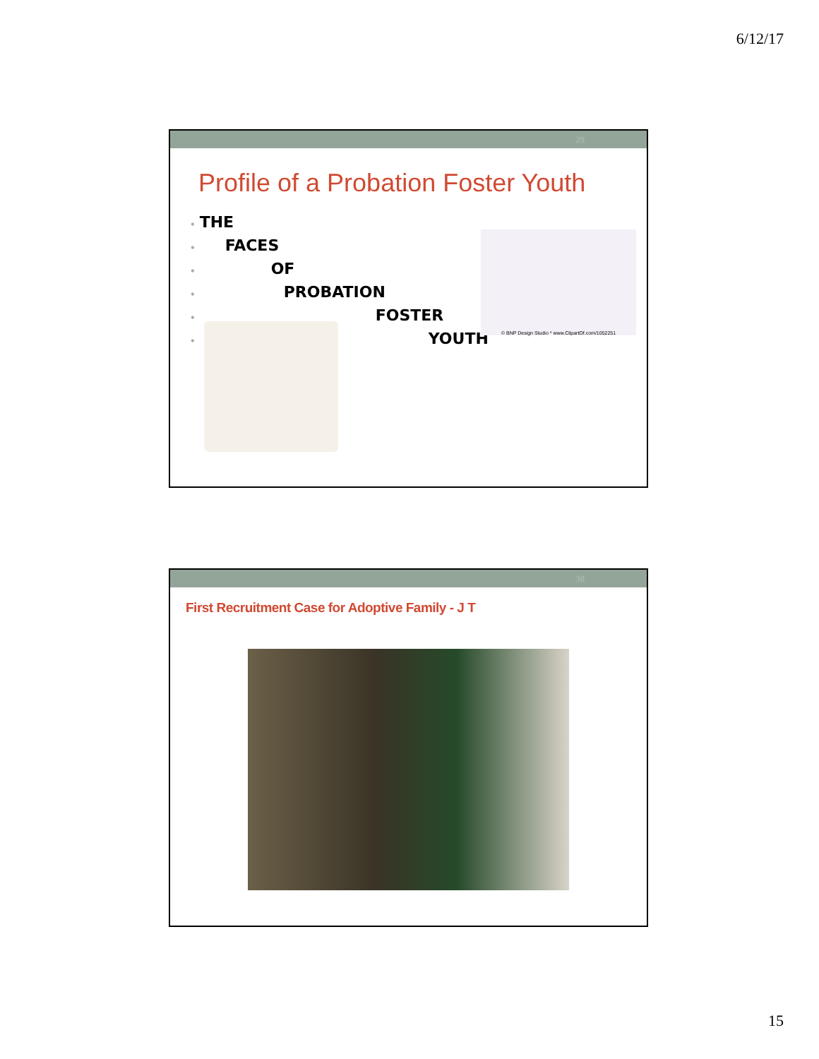6/12/17
29
Profile of a Probation Foster Youth
• THE
• FACES
• OF
• PROBATION
• FOSTER
• YOUTH
© BNP Design Studio * www.ClipartOf.com/1052251
30
First Recruitment Case for Adoptive Family - J T
15